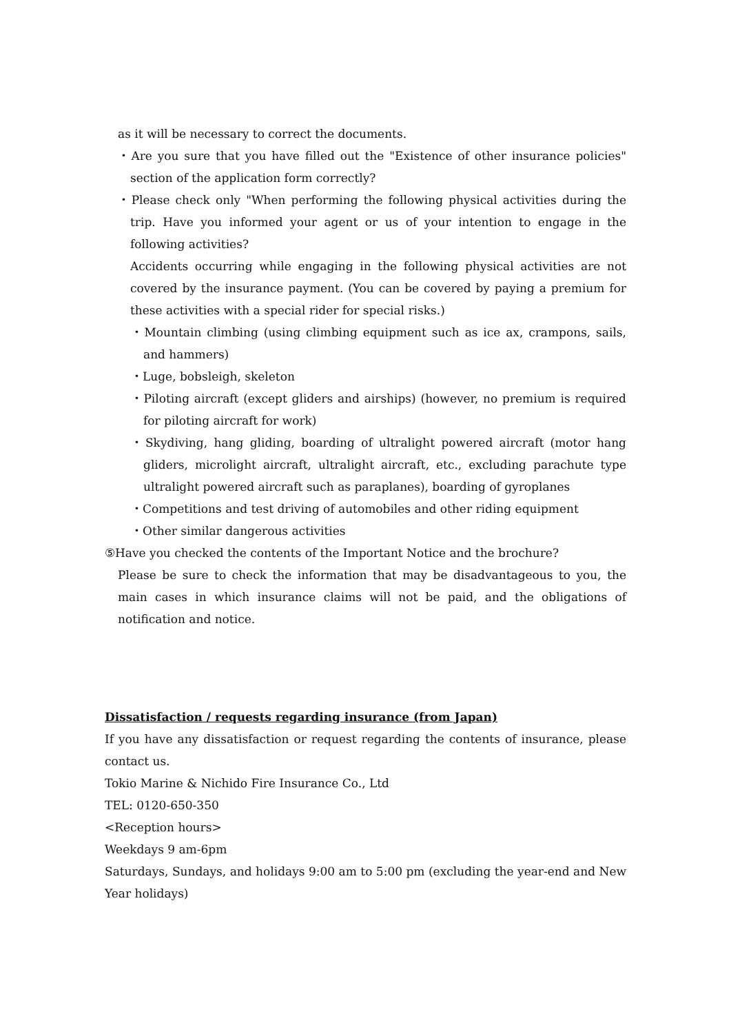as it will be necessary to correct the documents.
・Are you sure that you have filled out the "Existence of other insurance policies" section of the application form correctly?
・Please check only "When performing the following physical activities during the trip. Have you informed your agent or us of your intention to engage in the following activities?
Accidents occurring while engaging in the following physical activities are not covered by the insurance payment. (You can be covered by paying a premium for these activities with a special rider for special risks.)
・Mountain climbing (using climbing equipment such as ice ax, crampons, sails, and hammers)
・Luge, bobsleigh, skeleton
・Piloting aircraft (except gliders and airships) (however, no premium is required for piloting aircraft for work)
・Skydiving, hang gliding, boarding of ultralight powered aircraft (motor hang gliders, microlight aircraft, ultralight aircraft, etc., excluding parachute type ultralight powered aircraft such as paraplanes), boarding of gyroplanes
・Competitions and test driving of automobiles and other riding equipment
・Other similar dangerous activities
⑤Have you checked the contents of the Important Notice and the brochure?
Please be sure to check the information that may be disadvantageous to you, the main cases in which insurance claims will not be paid, and the obligations of notification and notice.
Dissatisfaction / requests regarding insurance (from Japan)
If you have any dissatisfaction or request regarding the contents of insurance, please contact us.
Tokio Marine & Nichido Fire Insurance Co., Ltd
TEL: 0120-650-350
<Reception hours>
Weekdays 9 am-6pm
Saturdays, Sundays, and holidays 9:00 am to 5:00 pm (excluding the year-end and New Year holidays)